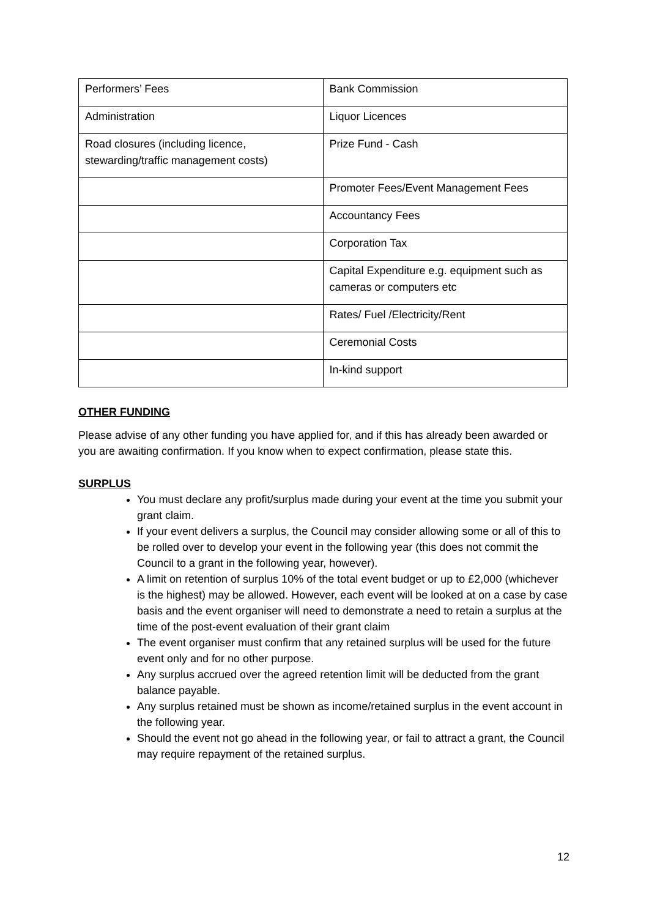| Performers’ Fees | Bank Commission |
| Administration | Liquor Licences |
| Road closures (including licence, stewarding/traffic management costs) | Prize Fund - Cash |
| | Promoter Fees/Event Management Fees |
| | Accountancy Fees |
| | Corporation Tax |
| | Capital Expenditure e.g. equipment such as cameras or computers etc |
| | Rates/ Fuel /Electricity/Rent |
| | Ceremonial Costs |
| | In-kind support |
OTHER FUNDING
Please advise of any other funding you have applied for, and if this has already been awarded or you are awaiting confirmation. If you know when to expect confirmation, please state this.
SURPLUS
You must declare any profit/surplus made during your event at the time you submit your grant claim.
If your event delivers a surplus, the Council may consider allowing some or all of this to be rolled over to develop your event in the following year (this does not commit the Council to a grant in the following year, however).
A limit on retention of surplus 10% of the total event budget or up to £2,000 (whichever is the highest) may be allowed. However, each event will be looked at on a case by case basis and the event organiser will need to demonstrate a need to retain a surplus at the time of the post-event evaluation of their grant claim
The event organiser must confirm that any retained surplus will be used for the future event only and for no other purpose.
Any surplus accrued over the agreed retention limit will be deducted from the grant balance payable.
Any surplus retained must be shown as income/retained surplus in the event account in the following year.
Should the event not go ahead in the following year, or fail to attract a grant, the Council may require repayment of the retained surplus.
12